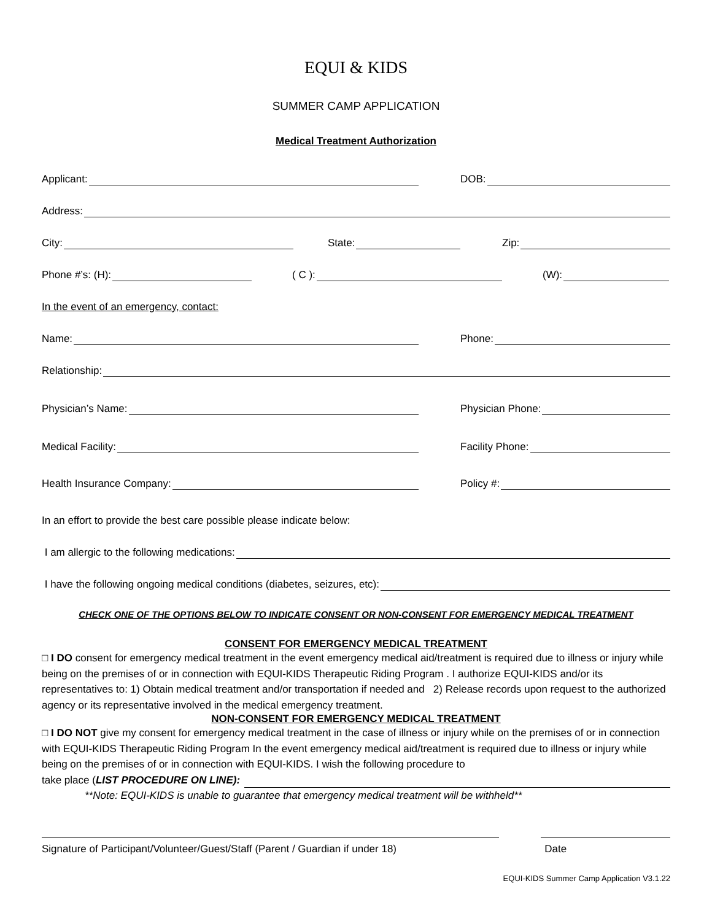EQUI & KIDS
SUMMER CAMP APPLICATION
Medical Treatment Authorization
Applicant:
DOB:
Address:
City:
State:
Zip:
Phone #’s: (H):
( C ):
(W):
In the event of an emergency, contact:
Name:
Phone:
Relationship:
Physician’s Name:
Physician Phone:
Medical Facility:
Facility Phone:
Health Insurance Company:
Policy #:
In an effort to provide the best care possible please indicate below:
I am allergic to the following medications:
I have the following ongoing medical conditions (diabetes, seizures, etc):
CHECK ONE OF THE OPTIONS BELOW TO INDICATE CONSENT OR NON-CONSENT FOR EMERGENCY MEDICAL TREATMENT
CONSENT FOR EMERGENCY MEDICAL TREATMENT
□ I DO consent for emergency medical treatment in the event emergency medical aid/treatment is required due to illness or injury while being on the premises of or in connection with EQUI-KIDS Therapeutic Riding Program . I authorize EQUI-KIDS and/or its representatives to: 1) Obtain medical treatment and/or transportation if needed and 2) Release records upon request to the authorized agency or its representative involved in the medical emergency treatment.
NON-CONSENT FOR EMERGENCY MEDICAL TREATMENT
□ I DO NOT give my consent for emergency medical treatment in the case of illness or injury while on the premises of or in connection with EQUI-KIDS Therapeutic Riding Program In the event emergency medical aid/treatment is required due to illness or injury while being on the premises of or in connection with EQUI-KIDS. I wish the following procedure to
take place (LIST PROCEDURE ON LINE):
**Note: EQUI-KIDS is unable to guarantee that emergency medical treatment will be withheld**
Signature of Participant/Volunteer/Guest/Staff (Parent / Guardian if under 18)
Date
EQUI-KIDS Summer Camp Application V3.1.22